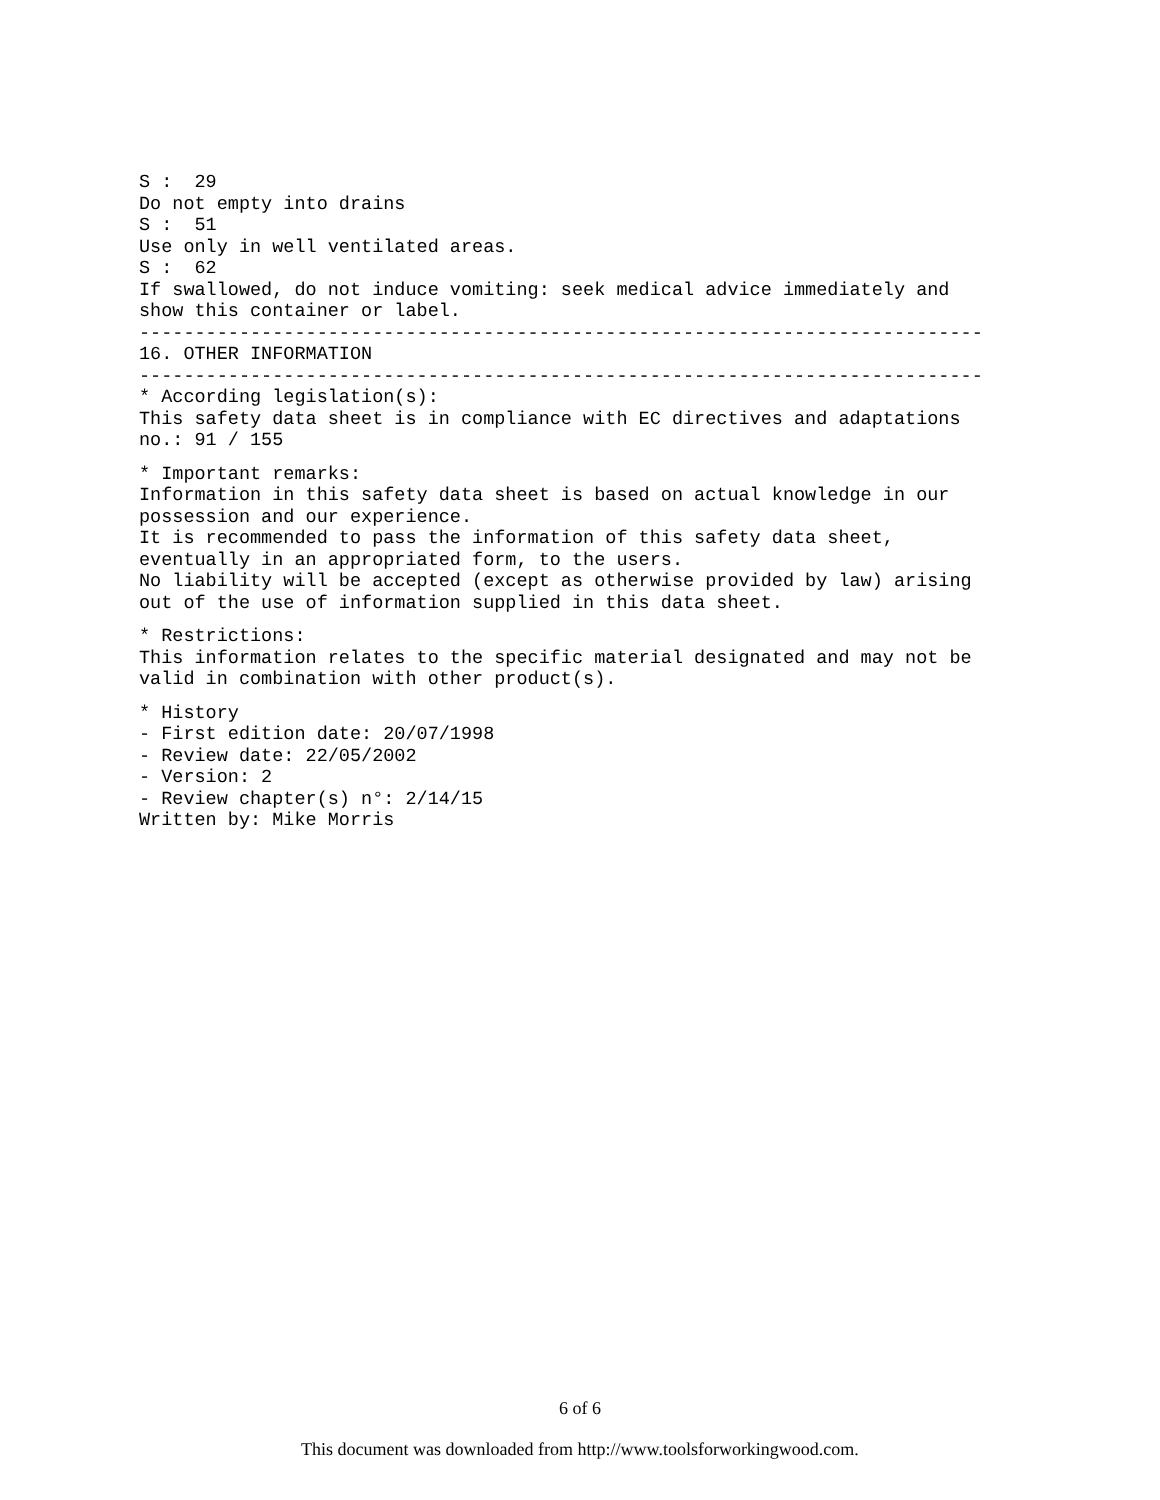S : 29 Do not empty into drains S : 51 Use only in well ventilated areas. S : 62 If swallowed, do not induce vomiting: seek medical advice immediately and show this container or label. ---------------------------------------------------------------------------- 16. OTHER INFORMATION ---------------------------------------------------------------------------- * According legislation(s): This safety data sheet is in compliance with EC directives and adaptations no.: 91 / 155
* Important remarks: Information in this safety data sheet is based on actual knowledge in our possession and our experience. It is recommended to pass the information of this safety data sheet, eventually in an appropriated form, to the users. No liability will be accepted (except as otherwise provided by law) arising out of the use of information supplied in this data sheet.
* Restrictions: This information relates to the specific material designated and may not be valid in combination with other product(s).
* History - First edition date: 20/07/1998 - Review date: 22/05/2002 - Version: 2 - Review chapter(s) n°: 2/14/15 Written by: Mike Morris
6 of 6
This document was downloaded from http://www.toolsforworkingwood.com.